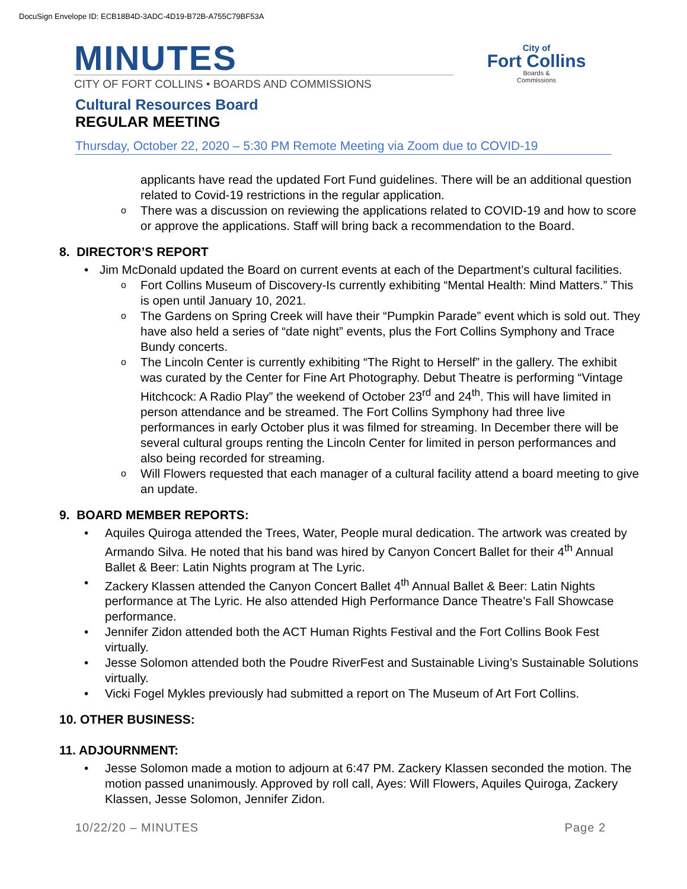DocuSign Envelope ID: ECB18B4D-3ADC-4D19-B72B-A755C79BF53A
MINUTES
CITY OF FORT COLLINS • BOARDS AND COMMISSIONS
City of
Fort Collins
Boards &
Commissions
Cultural Resources Board
REGULAR MEETING
Thursday, October 22, 2020 – 5:30 PM Remote Meeting via Zoom due to COVID-19
applicants have read the updated Fort Fund guidelines. There will be an additional question related to Covid-19 restrictions in the regular application.
There was a discussion on reviewing the applications related to COVID-19 and how to score or approve the applications. Staff will bring back a recommendation to the Board.
8. DIRECTOR’S REPORT
Jim McDonald updated the Board on current events at each of the Department’s cultural facilities.
Fort Collins Museum of Discovery-Is currently exhibiting “Mental Health: Mind Matters.” This is open until January 10, 2021.
The Gardens on Spring Creek will have their “Pumpkin Parade” event which is sold out. They have also held a series of “date night” events, plus the Fort Collins Symphony and Trace Bundy concerts.
The Lincoln Center is currently exhibiting “The Right to Herself” in the gallery. The exhibit was curated by the Center for Fine Art Photography. Debut Theatre is performing “Vintage Hitchcock: A Radio Play” the weekend of October 23<sup>rd</sup> and 24<sup>th</sup>. This will have limited in person attendance and be streamed. The Fort Collins Symphony had three live performances in early October plus it was filmed for streaming. In December there will be several cultural groups renting the Lincoln Center for limited in person performances and also being recorded for streaming.
Will Flowers requested that each manager of a cultural facility attend a board meeting to give an update.
9. BOARD MEMBER REPORTS:
Aquiles Quiroga attended the Trees, Water, People mural dedication. The artwork was created by Armando Silva. He noted that his band was hired by Canyon Concert Ballet for their 4<sup>th</sup> Annual Ballet & Beer: Latin Nights program at The Lyric.
Zackery Klassen attended the Canyon Concert Ballet 4<sup>th</sup> Annual Ballet & Beer: Latin Nights performance at The Lyric. He also attended High Performance Dance Theatre’s Fall Showcase performance.
Jennifer Zidon attended both the ACT Human Rights Festival and the Fort Collins Book Fest virtually.
Jesse Solomon attended both the Poudre RiverFest and Sustainable Living’s Sustainable Solutions virtually.
Vicki Fogel Mykles previously had submitted a report on The Museum of Art Fort Collins.
10. OTHER BUSINESS:
11. ADJOURNMENT:
Jesse Solomon made a motion to adjourn at 6:47 PM. Zackery Klassen seconded the motion. The motion passed unanimously. Approved by roll call, Ayes: Will Flowers, Aquiles Quiroga, Zackery Klassen, Jesse Solomon, Jennifer Zidon.
10/22/20 – MINUTES Page 2